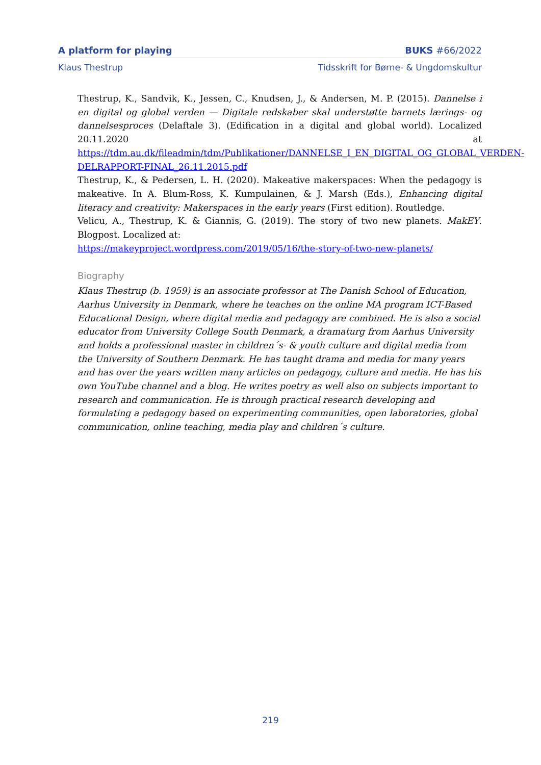A platform for playing BUKS #66/2022
Klaus Thestrup Tidsskrift for Børne- & Ungdomskultur
Thestrup, K., Sandvik, K., Jessen, C., Knudsen, J., & Andersen, M. P. (2015). Dannelse i en digital og global verden — Digitale redskaber skal understøtte barnets lærings- og dannelsesproces (Delaftale 3). (Edification in a digital and global world). Localized 20.11.2020 at https://tdm.au.dk/fileadmin/tdm/Publikationer/DANNELSE_I_EN_DIGITAL_OG_GLOBAL_VERDEN-DELRAPPORT-FINAL_26.11.2015.pdf
Thestrup, K., & Pedersen, L. H. (2020). Makeative makerspaces: When the pedagogy is makeative. In A. Blum-Ross, K. Kumpulainen, & J. Marsh (Eds.), Enhancing digital literacy and creativity: Makerspaces in the early years (First edition). Routledge.
Velicu, A., Thestrup, K. & Giannis, G. (2019). The story of two new planets. MakEY. Blogpost. Localized at:
https://makeyproject.wordpress.com/2019/05/16/the-story-of-two-new-planets/
Biography
Klaus Thestrup (b. 1959) is an associate professor at The Danish School of Education, Aarhus University in Denmark, where he teaches on the online MA program ICT-Based Educational Design, where digital media and pedagogy are combined. He is also a social educator from University College South Denmark, a dramaturg from Aarhus University and holds a professional master in children´s- & youth culture and digital media from the University of Southern Denmark. He has taught drama and media for many years and has over the years written many articles on pedagogy, culture and media. He has his own YouTube channel and a blog. He writes poetry as well also on subjects important to research and communication. He is through practical research developing and formulating a pedagogy based on experimenting communities, open laboratories, global communication, online teaching, media play and children´s culture.
219